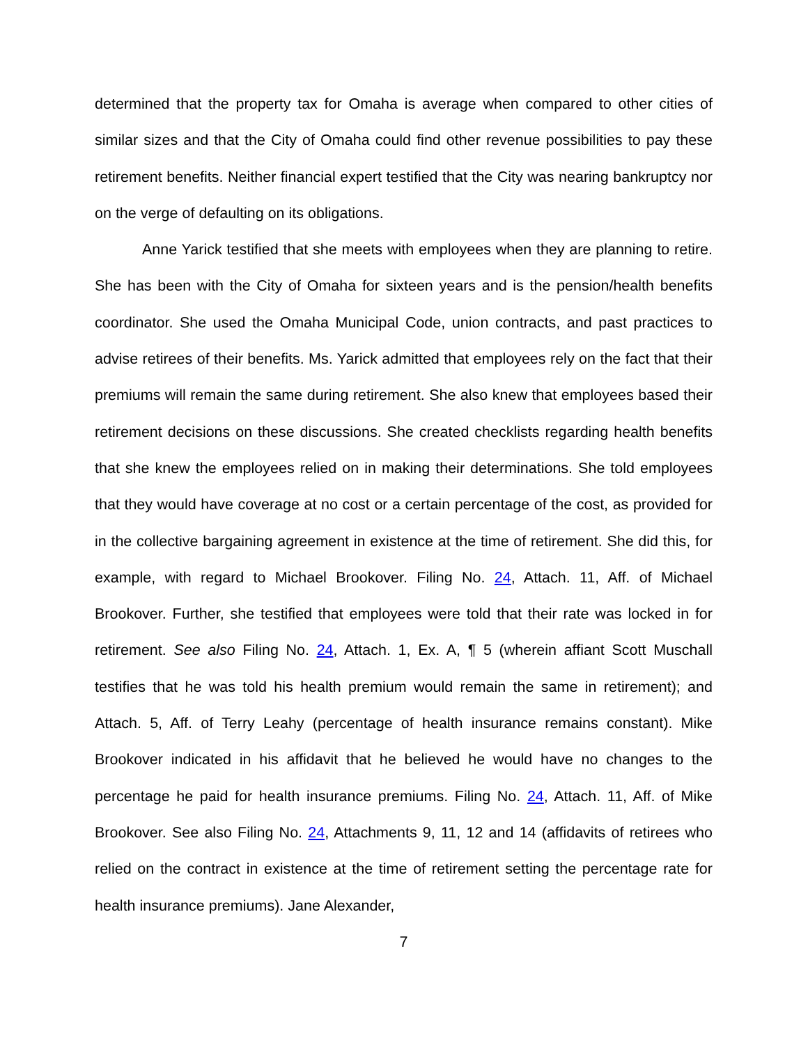determined that the property tax for Omaha is average when compared to other cities of similar sizes and that the City of Omaha could find other revenue possibilities to pay these retirement benefits. Neither financial expert testified that the City was nearing bankruptcy nor on the verge of defaulting on its obligations.
Anne Yarick testified that she meets with employees when they are planning to retire. She has been with the City of Omaha for sixteen years and is the pension/health benefits coordinator. She used the Omaha Municipal Code, union contracts, and past practices to advise retirees of their benefits. Ms. Yarick admitted that employees rely on the fact that their premiums will remain the same during retirement. She also knew that employees based their retirement decisions on these discussions. She created checklists regarding health benefits that she knew the employees relied on in making their determinations. She told employees that they would have coverage at no cost or a certain percentage of the cost, as provided for in the collective bargaining agreement in existence at the time of retirement. She did this, for example, with regard to Michael Brookover. Filing No. 24, Attach. 11, Aff. of Michael Brookover. Further, she testified that employees were told that their rate was locked in for retirement. See also Filing No. 24, Attach. 1, Ex. A, ¶ 5 (wherein affiant Scott Muschall testifies that he was told his health premium would remain the same in retirement); and Attach. 5, Aff. of Terry Leahy (percentage of health insurance remains constant). Mike Brookover indicated in his affidavit that he believed he would have no changes to the percentage he paid for health insurance premiums. Filing No. 24, Attach. 11, Aff. of Mike Brookover. See also Filing No. 24, Attachments 9, 11, 12 and 14 (affidavits of retirees who relied on the contract in existence at the time of retirement setting the percentage rate for health insurance premiums). Jane Alexander,
7